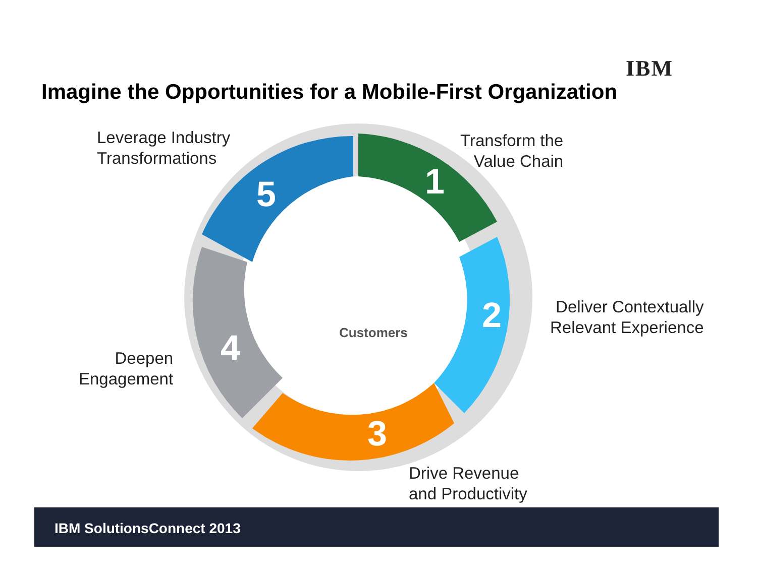IBM
Imagine the Opportunities for a Mobile-First Organization
1
2
3
4
5
Customers
Leverage Industry
Transformations
Transform the
Value Chain
Deliver Contextually
Relevant Experience
Drive Revenue
and Productivity
Deepen
Engagement
IBM SolutionsConnect 2013